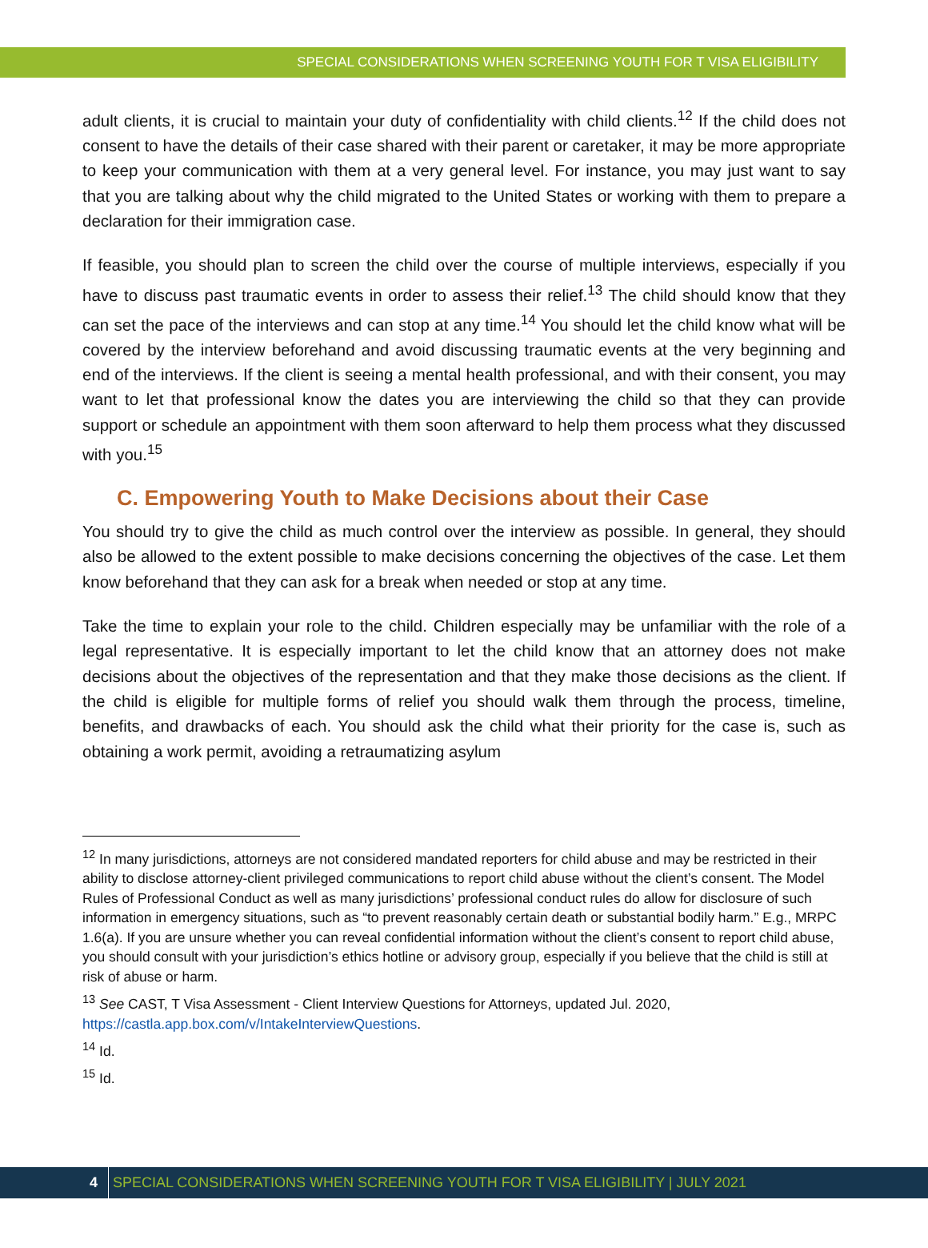SPECIAL CONSIDERATIONS WHEN SCREENING YOUTH FOR T VISA ELIGIBILITY
adult clients, it is crucial to maintain your duty of confidentiality with child clients.<sup>12</sup> If the child does not consent to have the details of their case shared with their parent or caretaker, it may be more appropriate to keep your communication with them at a very general level. For instance, you may just want to say that you are talking about why the child migrated to the United States or working with them to prepare a declaration for their immigration case.
If feasible, you should plan to screen the child over the course of multiple interviews, especially if you have to discuss past traumatic events in order to assess their relief.<sup>13</sup> The child should know that they can set the pace of the interviews and can stop at any time.<sup>14</sup> You should let the child know what will be covered by the interview beforehand and avoid discussing traumatic events at the very beginning and end of the interviews. If the client is seeing a mental health professional, and with their consent, you may want to let that professional know the dates you are interviewing the child so that they can provide support or schedule an appointment with them soon afterward to help them process what they discussed with you.<sup>15</sup>
C. Empowering Youth to Make Decisions about their Case
You should try to give the child as much control over the interview as possible. In general, they should also be allowed to the extent possible to make decisions concerning the objectives of the case. Let them know beforehand that they can ask for a break when needed or stop at any time.
Take the time to explain your role to the child. Children especially may be unfamiliar with the role of a legal representative. It is especially important to let the child know that an attorney does not make decisions about the objectives of the representation and that they make those decisions as the client. If the child is eligible for multiple forms of relief you should walk them through the process, timeline, benefits, and drawbacks of each. You should ask the child what their priority for the case is, such as obtaining a work permit, avoiding a retraumatizing asylum
<sup>12</sup> In many jurisdictions, attorneys are not considered mandated reporters for child abuse and may be restricted in their ability to disclose attorney-client privileged communications to report child abuse without the client’s consent. The Model Rules of Professional Conduct as well as many jurisdictions’ professional conduct rules do allow for disclosure of such information in emergency situations, such as “to prevent reasonably certain death or substantial bodily harm.” E.g., MRPC 1.6(a). If you are unsure whether you can reveal confidential information without the client’s consent to report child abuse, you should consult with your jurisdiction’s ethics hotline or advisory group, especially if you believe that the child is still at risk of abuse or harm.
<sup>13</sup> See CAST, T Visa Assessment - Client Interview Questions for Attorneys, updated Jul. 2020, https://castla.app.box.com/v/IntakeInterviewQuestions.
<sup>14</sup> Id.
<sup>15</sup> Id.
4 SPECIAL CONSIDERATIONS WHEN SCREENING YOUTH FOR T VISA ELIGIBILITY | JULY 2021